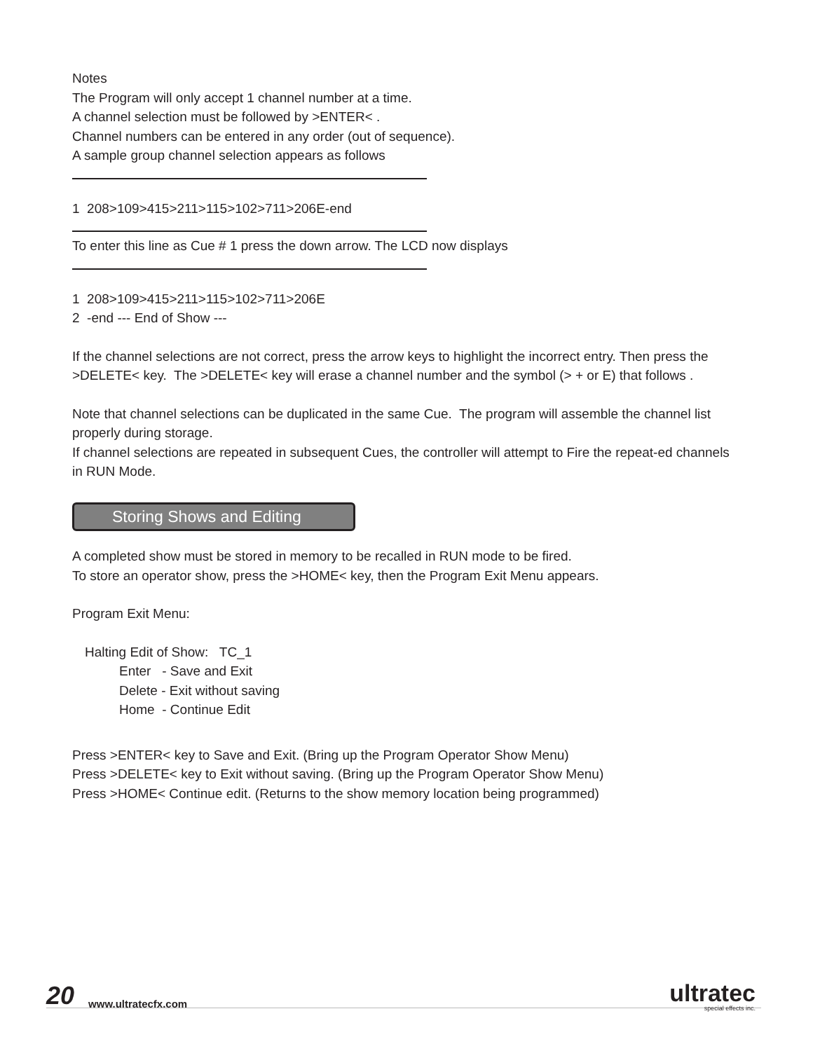Notes
The Program will only accept 1 channel number at a time.
A channel selection must be followed by >ENTER< .
Channel numbers can be entered in any order (out of sequence).
A sample group channel selection appears as follows
1 208>109>415>211>115>102>711>206E-end
To enter this line as Cue # 1 press the down arrow. The LCD now displays
1 208>109>415>211>115>102>711>206E
2 -end --- End of Show ---
If the channel selections are not correct, press the arrow keys to highlight the incorrect entry. Then press the >DELETE< key. The >DELETE< key will erase a channel number and the symbol (> + or E) that follows .
Note that channel selections can be duplicated in the same Cue. The program will assemble the channel list properly during storage.
If channel selections are repeated in subsequent Cues, the controller will attempt to Fire the repeat-ed channels in RUN Mode.
Storing Shows and Editing
A completed show must be stored in memory to be recalled in RUN mode to be fired.
To store an operator show, press the >HOME< key, then the Program Exit Menu appears.
Program Exit Menu:
Halting Edit of Show: TC_1
Enter - Save and Exit
Delete - Exit without saving
Home - Continue Edit
Press >ENTER< key to Save and Exit. (Bring up the Program Operator Show Menu)
Press >DELETE< key to Exit without saving. (Bring up the Program Operator Show Menu)
Press >HOME< Continue edit. (Returns to the show memory location being programmed)
20 www.ultratecfx.com
ultratec
special effects inc.